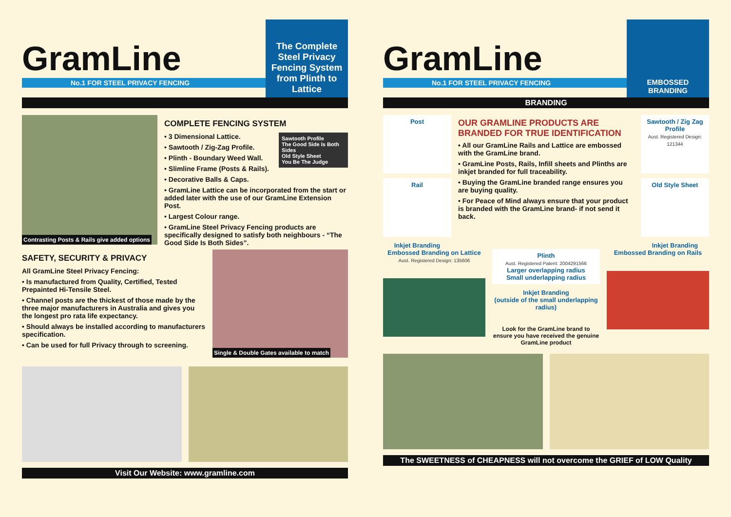GramLine
No.1 FOR STEEL PRIVACY FENCING
The Complete Steel Privacy Fencing System from Plinth to Lattice
Contrasting Posts & Rails give added options
COMPLETE FENCING SYSTEM
Sawtooth Profile
The Good Side Is Both Sides
Old Style Sheet
You Be The Judge
• 3 Dimensional Lattice.
• Sawtooth / Zig-Zag Profile.
• Plinth - Boundary Weed Wall.
• Slimline Frame (Posts & Rails).
• Decorative Balls & Caps.
• GramLine Lattice can be incorporated from the start or added later with the use of our GramLine Extension Post.
• Largest Colour range.
• GramLine Steel Privacy Fencing products are specifically designed to satisfy both neighbours - “The Good Side Is Both Sides”.
SAFETY, SECURITY & PRIVACY
All GramLine Steel Privacy Fencing:
• Is manufactured from Quality, Certified, Tested Prepainted Hi-Tensile Steel.
• Channel posts are the thickest of those made by the three major manufacturers in Australia and gives you the longest pro rata life expectancy.
• Should always be installed according to manufacturers specification.
• Can be used for full Privacy through to screening.
Single & Double Gates available to match
Visit Our Website: www.gramline.com
GramLine
No.1 FOR STEEL PRIVACY FENCING
EMBOSSED BRANDING
BRANDING
Post
Rail
Inkjet Branding
OUR GRAMLINE PRODUCTS ARE BRANDED FOR TRUE IDENTIFICATION
• All our GramLine Rails and Lattice are embossed with the GramLine brand.
• GramLine Posts, Rails, Infill sheets and Plinths are inkjet branded for full traceability.
• Buying the GramLine branded range ensures you are buying quality.
• For Peace of Mind always ensure that your product is branded with the GramLine brand- if not send it back.
Sawtooth / Zig Zag Profile
Aust. Registered Design: 121344
Old Style Sheet
Inkjet Branding
Embossed Branding on Lattice
Aust. Registered Design: 135606
Plinth
Aust. Registered Patent: 2004291566
Larger overlapping radius
Small underlapping radius
Inkjet Branding
(outside of the small underlapping radius)
Look for the GramLine brand to ensure you have received the genuine GramLine product
Embossed Branding on Rails
The SWEETNESS of CHEAPNESS will not overcome the GRIEF of LOW Quality